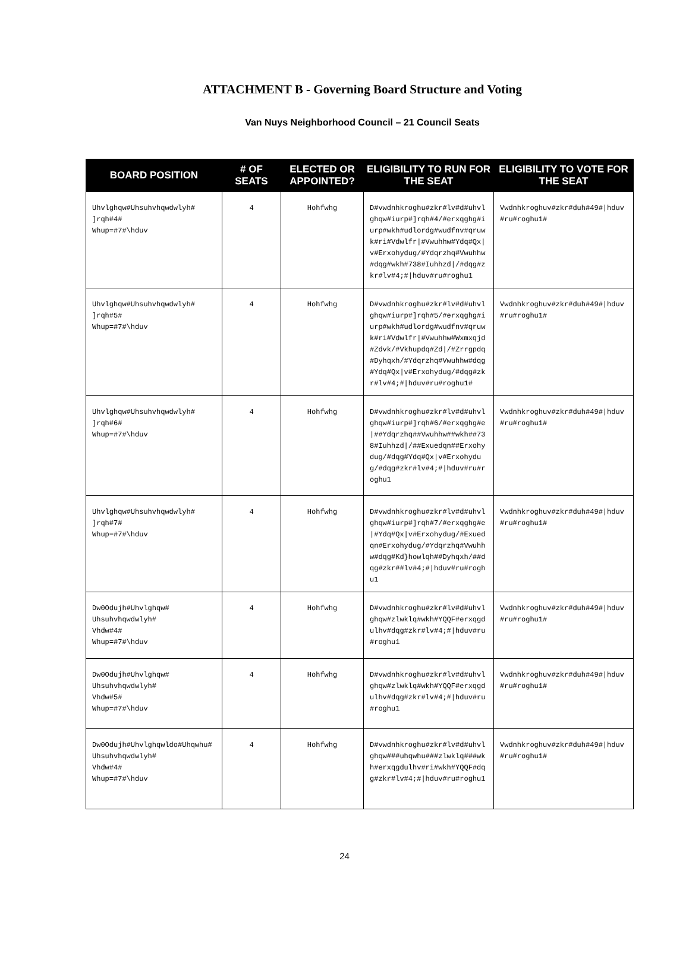ATTACHMENT B - Governing Board Structure and Voting
Van Nuys Neighborhood Council – 21 Council Seats
| BOARD POSITION | # OF SEATS | ELECTED OR APPOINTED? | ELIGIBILITY TO RUN FOR THE SEAT | ELIGIBILITY TO VOTE FOR THE SEAT |
| --- | --- | --- | --- | --- |
| Uhvlghqw#Uhsuhvhqwdwlyh# ]rqh#4# Whup=#7#\hduv | 4 | Hohfwhg | D#vwdnhkroghu#zkr#lv#d#uhvlghqw#iurp#]rqh#4/#erxqghg#iurp#wkh#udlordg#wudfnv#qruwk#ri#Vdwlfr/#Vwuhhw#Ydq#Qx/v#Erxohydug/#Ydqrzhq#Vwuhhw#dqg#wkh#738#Iuhhzd//#dqg#zkr#lv#4;#/hduv#ru#roghu1 | Vwdnhkroghuv#zkr#duh#49#/hduv#ru#roghu1# |
| Uhvlghqw#Uhsuhvhqwdwlyh# ]rqh#5# Whup=#7#\hduv | 4 | Hohfwhg | D#vwdnhkroghu#zkr#lv#d#uhvlghqw#iurp#]rqh#5/#erxqghg#iurp#wkh#udlordg#wudfnv#qruwk#ri#Vdwlfr/#Vwuhhw#Wxmxqjd#Zdvk/#Vkhupdq#Zd//#Zrrgpdq#Dyhqxh/#Ydqrzhq#Vwuhhw#dqg#Ydq#Qx/v#Erxohydug/#dqg#zkr#lv#4;#/hduv#ru#roghu1# | Vwdnhkroghuv#zkr#duh#49#/hduv#ru#roghu1# |
| Uhvlghqw#Uhsuhvhqwdwlyh# ]rqh#6# Whup=#7#\hduv | 4 | Hohfwhg | D#vwdnhkroghu#zkr#lv#d#uhvlghqw#iurp#]rqh#6/#erxqghg#e/##Ydqrzhq##Vwuhhw##wkh##738#Iuhhzd//##Exuedqn##Erxohydug/#dqg#Ydq#Qx/v#Erxohydug/#dqg#zkr#lv#4;#/hduv#ru#roghu1 | Vwdnhkroghuv#zkr#duh#49#/hduv#ru#roghu1# |
| Uhvlghqw#Uhsuhvhqwdwlyh# ]rqh#7# Whup=#7#\hduv | 4 | Hohfwhg | D#vwdnhkroghu#zkr#lv#d#uhvlghqw#iurp#]rqh#7/#erxqghg#e/#Ydq#Qx/v#Erxohydug/#Exuedqn#Erxohydug/#Ydqrzhq#Vwuhhw#dqg#Kd}howlqh##Dyhqxh/##dqg#zkr##lv#4;#/hduv#ru#roghu1 | Vwdnhkroghuv#zkr#duh#49#/hduv#ru#roghu1# |
| Dw0Odujh#Uhvlghqw# Uhsuhvhqwdwlyh# Vhdw#4# Whup=#7#\hduv | 4 | Hohfwhg | D#vwdnhkroghu#zkr#lv#d#uhvlghqw#zlwklq#wkh#YQQF#erxqgdulhv#dqg#zkr#lv#4;#/hduv#ru#roghu1 | Vwdnhkroghuv#zkr#duh#49#/hduv#ru#roghu1# |
| Dw0Odujh#Uhvlghqw# Uhsuhvhqwdwlyh# Vhdw#5# Whup=#7#\hduv | 4 | Hohfwhg | D#vwdnhkroghu#zkr#lv#d#uhvlghqw#zlwklq#wkh#YQQF#erxqgdulhv#dqg#zkr#lv#4;#/hduv#ru#roghu1 | Vwdnhkroghuv#zkr#duh#49#/hduv#ru#roghu1# |
| Dw0Odujh#Uhvlghqwldo#Uhqwhu# Uhsuhvhqwdwlyh# Vhdw#4# Whup=#7#\hduv | 4 | Hohfwhg | D#vwdnhkroghu#zkr#lv#d#uhvlghqw###uhqwhu###zlwklq###wkh#erxqgdulhv#ri#wkh#YQQF#dqg#zkr#lv#4;#/hduv#ru#roghu1 | Vwdnhkroghuv#zkr#duh#49#/hduv#ru#roghu1# |
24